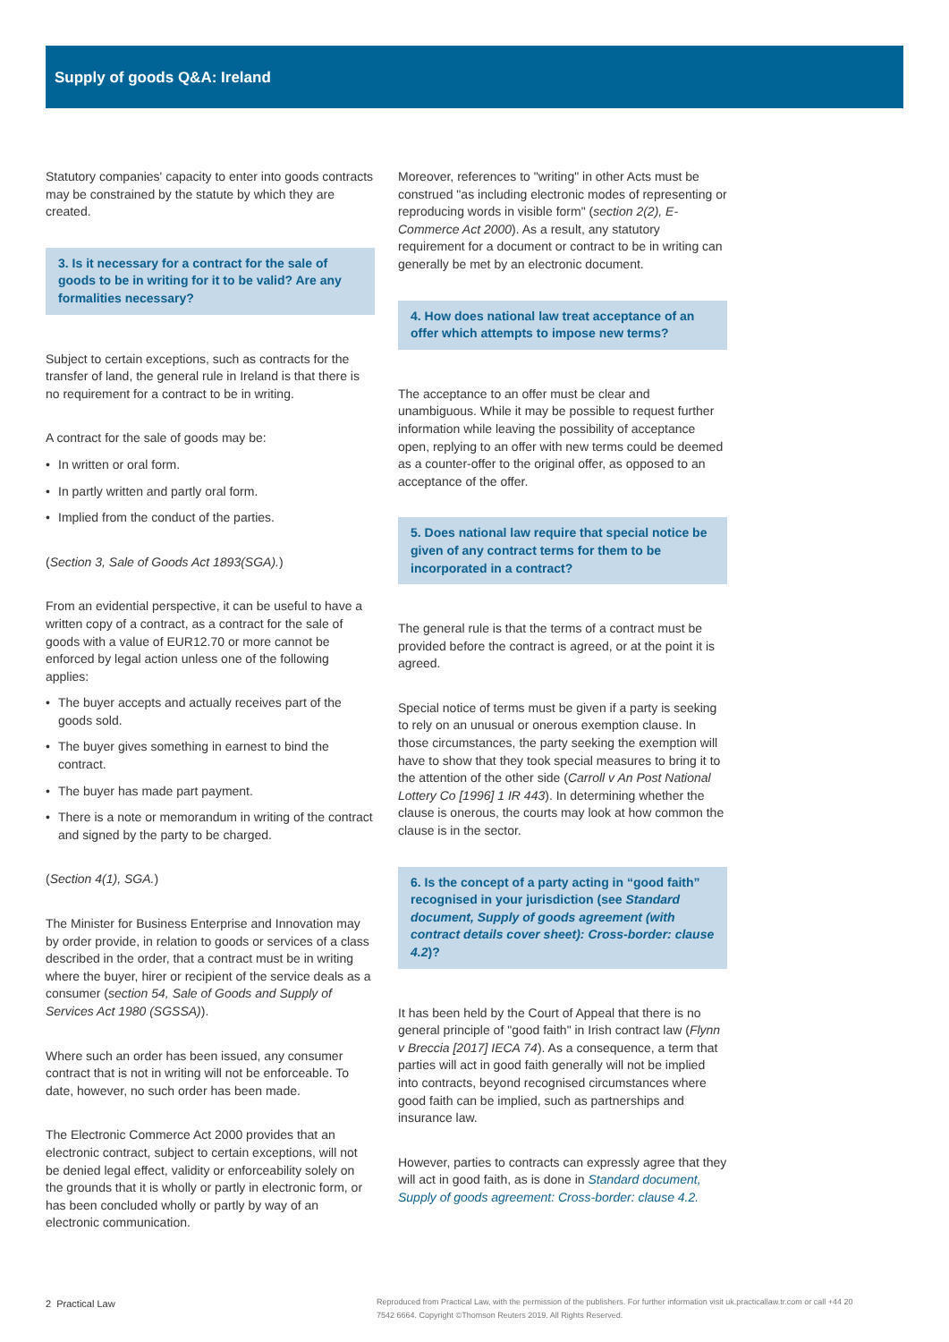Supply of goods Q&A: Ireland
Statutory companies' capacity to enter into goods contracts may be constrained by the statute by which they are created.
3. Is it necessary for a contract for the sale of goods to be in writing for it to be valid? Are any formalities necessary?
Subject to certain exceptions, such as contracts for the transfer of land, the general rule in Ireland is that there is no requirement for a contract to be in writing.
A contract for the sale of goods may be:
• In written or oral form.
• In partly written and partly oral form.
• Implied from the conduct of the parties.
(Section 3, Sale of Goods Act 1893(SGA).)
From an evidential perspective, it can be useful to have a written copy of a contract, as a contract for the sale of goods with a value of EUR12.70 or more cannot be enforced by legal action unless one of the following applies:
• The buyer accepts and actually receives part of the goods sold.
• The buyer gives something in earnest to bind the contract.
• The buyer has made part payment.
• There is a note or memorandum in writing of the contract and signed by the party to be charged.
(Section 4(1), SGA.)
The Minister for Business Enterprise and Innovation may by order provide, in relation to goods or services of a class described in the order, that a contract must be in writing where the buyer, hirer or recipient of the service deals as a consumer (section 54, Sale of Goods and Supply of Services Act 1980 (SGSSA)).
Where such an order has been issued, any consumer contract that is not in writing will not be enforceable. To date, however, no such order has been made.
The Electronic Commerce Act 2000 provides that an electronic contract, subject to certain exceptions, will not be denied legal effect, validity or enforceability solely on the grounds that it is wholly or partly in electronic form, or has been concluded wholly or partly by way of an electronic communication.
Moreover, references to "writing" in other Acts must be construed "as including electronic modes of representing or reproducing words in visible form" (section 2(2), E-Commerce Act 2000). As a result, any statutory requirement for a document or contract to be in writing can generally be met by an electronic document.
4. How does national law treat acceptance of an offer which attempts to impose new terms?
The acceptance to an offer must be clear and unambiguous. While it may be possible to request further information while leaving the possibility of acceptance open, replying to an offer with new terms could be deemed as a counter-offer to the original offer, as opposed to an acceptance of the offer.
5. Does national law require that special notice be given of any contract terms for them to be incorporated in a contract?
The general rule is that the terms of a contract must be provided before the contract is agreed, or at the point it is agreed.
Special notice of terms must be given if a party is seeking to rely on an unusual or onerous exemption clause. In those circumstances, the party seeking the exemption will have to show that they took special measures to bring it to the attention of the other side (Carroll v An Post National Lottery Co [1996] 1 IR 443). In determining whether the clause is onerous, the courts may look at how common the clause is in the sector.
6. Is the concept of a party acting in “good faith” recognised in your jurisdiction (see Standard document, Supply of goods agreement (with contract details cover sheet): Cross-border: clause 4.2)?
It has been held by the Court of Appeal that there is no general principle of "good faith" in Irish contract law (Flynn v Breccia [2017] IECA 74). As a consequence, a term that parties will act in good faith generally will not be implied into contracts, beyond recognised circumstances where good faith can be implied, such as partnerships and insurance law.
However, parties to contracts can expressly agree that they will act in good faith, as is done in Standard document, Supply of goods agreement: Cross-border: clause 4.2.
2 Practical Law
Reproduced from Practical Law, with the permission of the publishers. For further information visit uk.practicallaw.tr.com or call +44 20 7542 6664. Copyright ©Thomson Reuters 2019. All Rights Reserved.